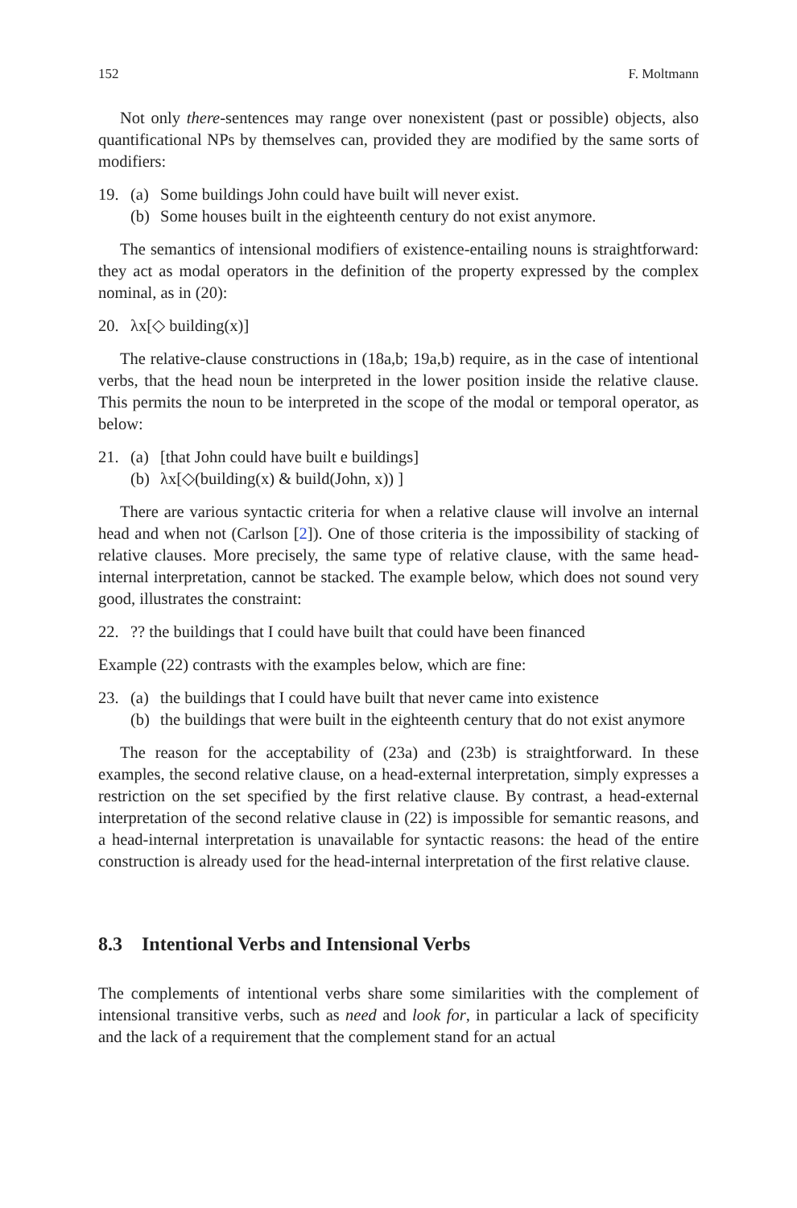152 F. Moltmann
Not only there-sentences may range over nonexistent (past or possible) objects, also quantificational NPs by themselves can, provided they are modified by the same sorts of modifiers:
19. (a) Some buildings John could have built will never exist.
(b) Some houses built in the eighteenth century do not exist anymore.
The semantics of intensional modifiers of existence-entailing nouns is straightforward: they act as modal operators in the definition of the property expressed by the complex nominal, as in (20):
20. λx[◇ building(x)]
The relative-clause constructions in (18a,b; 19a,b) require, as in the case of intentional verbs, that the head noun be interpreted in the lower position inside the relative clause. This permits the noun to be interpreted in the scope of the modal or temporal operator, as below:
21. (a) [that John could have built e buildings]
(b) λx[◇(building(x) & build(John, x)) ]
There are various syntactic criteria for when a relative clause will involve an internal head and when not (Carlson [2]). One of those criteria is the impossibility of stacking of relative clauses. More precisely, the same type of relative clause, with the same head-internal interpretation, cannot be stacked. The example below, which does not sound very good, illustrates the constraint:
22.?? the buildings that I could have built that could have been financed
Example (22) contrasts with the examples below, which are fine:
23. (a) the buildings that I could have built that never came into existence
(b) the buildings that were built in the eighteenth century that do not exist anymore
The reason for the acceptability of (23a) and (23b) is straightforward. In these examples, the second relative clause, on a head-external interpretation, simply expresses a restriction on the set specified by the first relative clause. By contrast, a head-external interpretation of the second relative clause in (22) is impossible for semantic reasons, and a head-internal interpretation is unavailable for syntactic reasons: the head of the entire construction is already used for the head-internal interpretation of the first relative clause.
8.3 Intentional Verbs and Intensional Verbs
The complements of intentional verbs share some similarities with the complement of intensional transitive verbs, such as need and look for, in particular a lack of specificity and the lack of a requirement that the complement stand for an actual